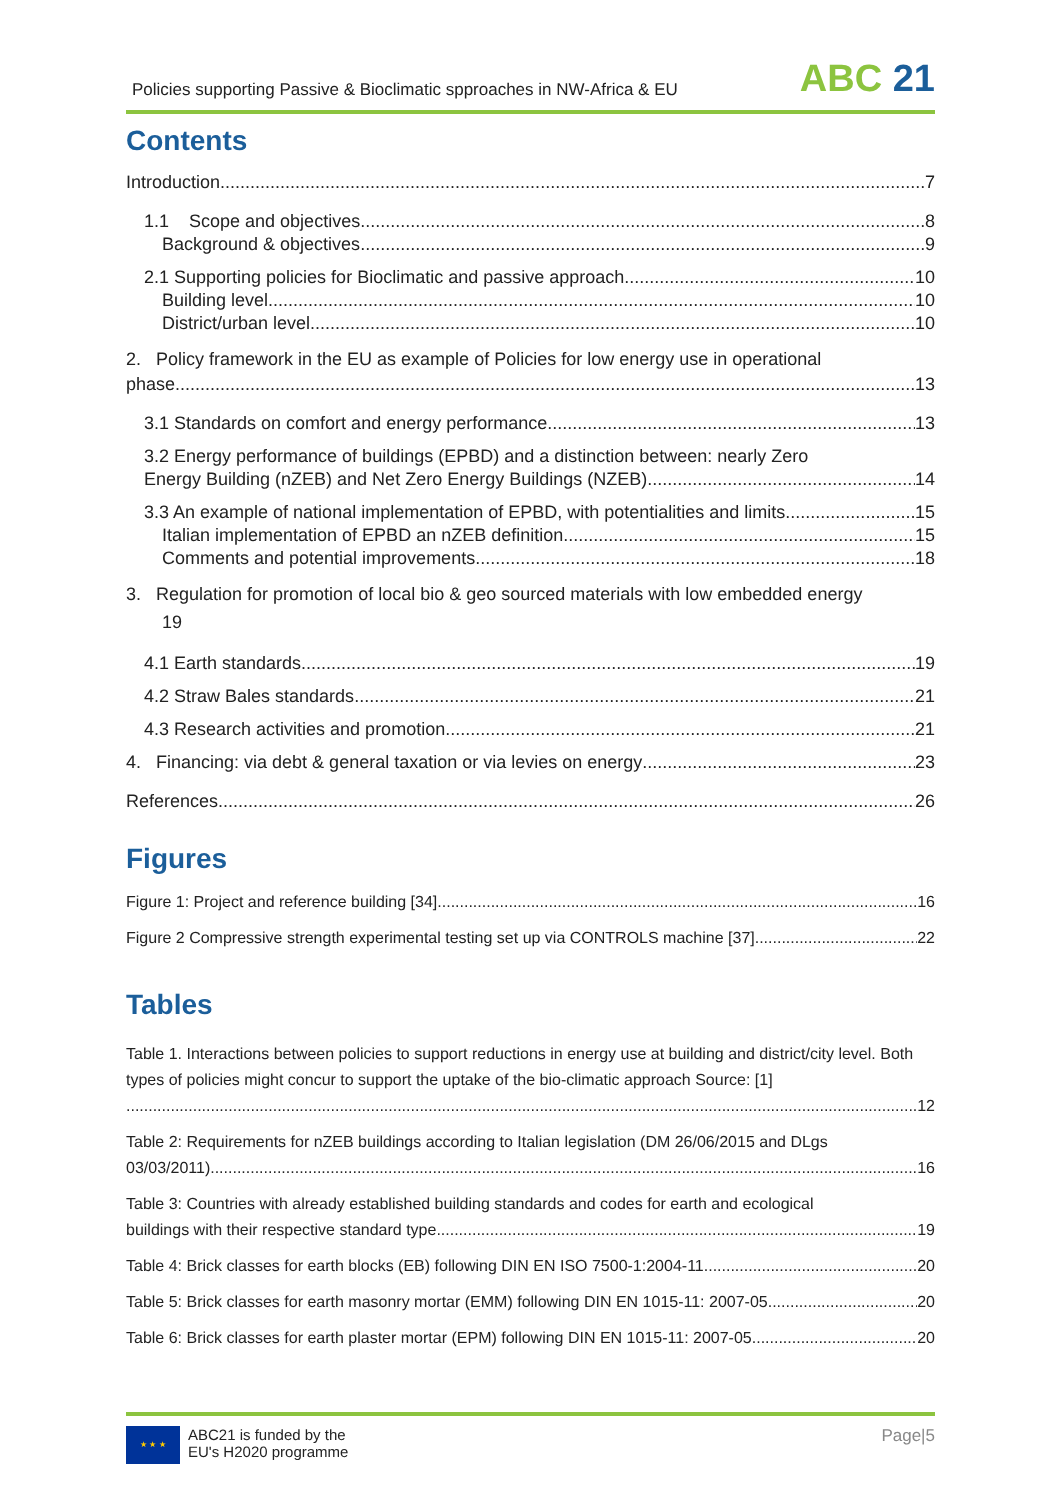Policies supporting Passive & Bioclimatic spproaches in NW-Africa & EU
ABC 21
Contents
Introduction 7
1.1 Scope and objectives 8
Background & objectives 9
2.1 Supporting policies for Bioclimatic and passive approach 10
Building level 10
District/urban level 10
2. Policy framework in the EU as example of Policies for low energy use in operational
phase 13
3.1 Standards on comfort and energy performance 13
3.2 Energy performance of buildings (EPBD) and a distinction between: nearly Zero
Energy Building (nZEB) and Net Zero Energy Buildings (NZEB) 14
3.3 An example of national implementation of EPBD, with potentialities and limits 15
Italian implementation of EPBD an nZEB definition 15
Comments and potential improvements 18
3. Regulation for promotion of local bio & geo sourced materials with low embedded energy
19
4.1 Earth standards 19
4.2 Straw Bales standards 21
4.3 Research activities and promotion 21
4. Financing: via debt & general taxation or via levies on energy 23
References 26
Figures
Figure 1: Project and reference building [34]. 16
Figure 2 Compressive strength experimental testing set up via CONTROLS machine [37] 22
Tables
Table 1. Interactions between policies to support reductions in energy use at building and district/city level. Both types of policies might concur to support the uptake of the bio-climatic approach Source: [1]
12
Table 2: Requirements for nZEB buildings according to Italian legislation (DM 26/06/2015 and DLgs
03/03/2011) 16
Table 3: Countries with already established building standards and codes for earth and ecological
buildings with their respective standard type 19
Table 4: Brick classes for earth blocks (EB) following DIN EN ISO 7500-1:2004-11. 20
Table 5: Brick classes for earth masonry mortar (EMM) following DIN EN 1015-11: 2007-05. 20
Table 6: Brick classes for earth plaster mortar (EPM) following DIN EN 1015-11: 2007-05. 20
★ ★ ★
ABC21 is funded by the
EU's H2020 programme
Page|5